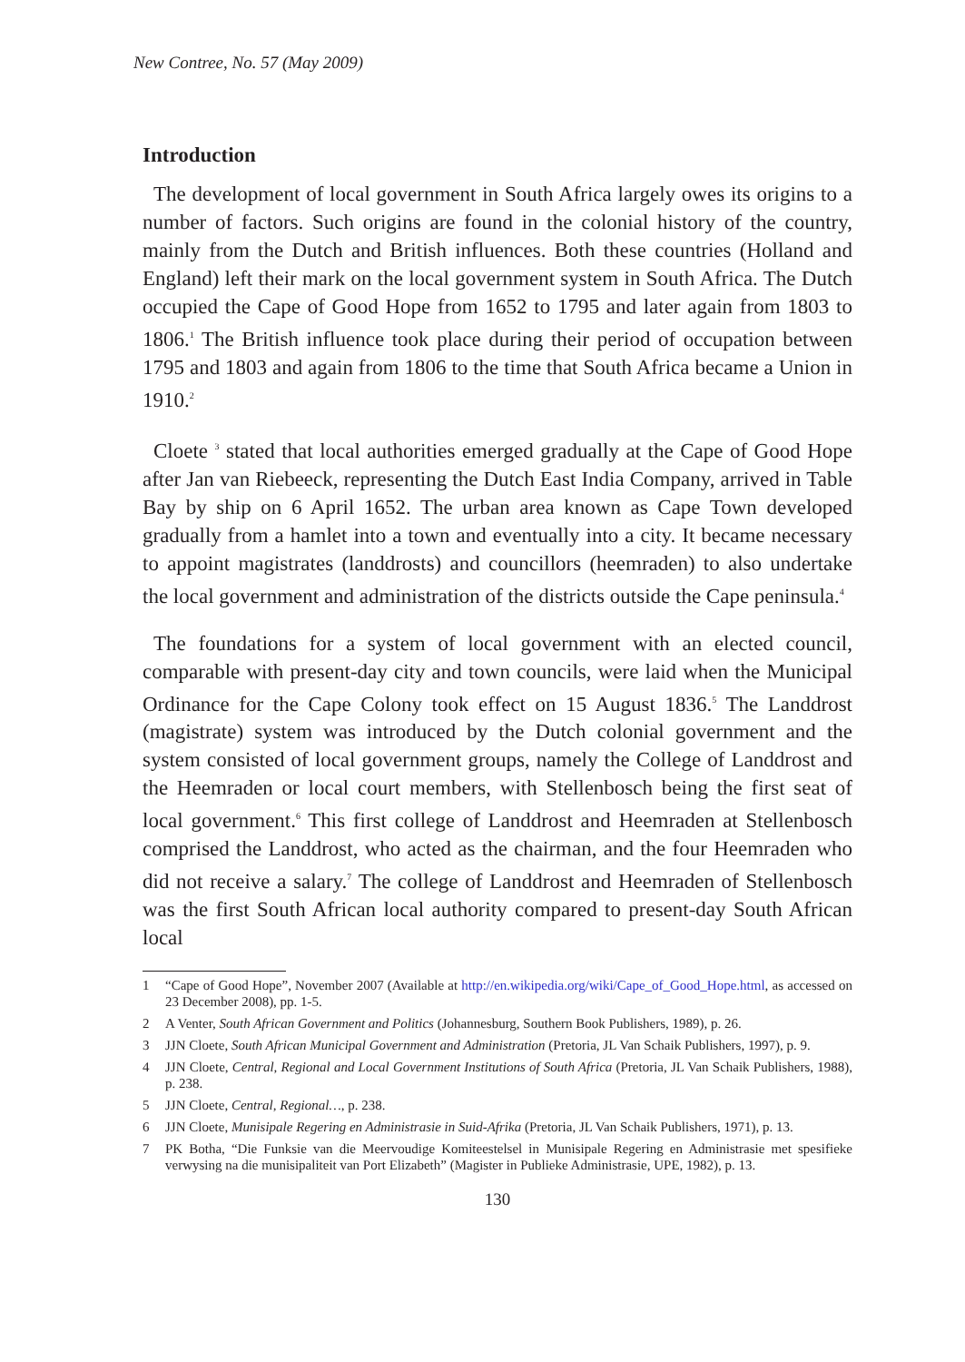New Contree, No. 57 (May 2009)
Introduction
The development of local government in South Africa largely owes its origins to a number of factors. Such origins are found in the colonial history of the country, mainly from the Dutch and British influences. Both these countries (Holland and England) left their mark on the local government system in South Africa. The Dutch occupied the Cape of Good Hope from 1652 to 1795 and later again from 1803 to 1806.<sup>1</sup> The British influence took place during their period of occupation between 1795 and 1803 and again from 1806 to the time that South Africa became a Union in 1910.<sup>2</sup>
Cloete <sup>3</sup> stated that local authorities emerged gradually at the Cape of Good Hope after Jan van Riebeeck, representing the Dutch East India Company, arrived in Table Bay by ship on 6 April 1652. The urban area known as Cape Town developed gradually from a hamlet into a town and eventually into a city. It became necessary to appoint magistrates (landdrosts) and councillors (heemraden) to also undertake the local government and administration of the districts outside the Cape peninsula.<sup>4</sup>
The foundations for a system of local government with an elected council, comparable with present-day city and town councils, were laid when the Municipal Ordinance for the Cape Colony took effect on 15 August 1836.<sup>5</sup> The Landdrost (magistrate) system was introduced by the Dutch colonial government and the system consisted of local government groups, namely the College of Landdrost and the Heemraden or local court members, with Stellenbosch being the first seat of local government.<sup>6</sup> This first college of Landdrost and Heemraden at Stellenbosch comprised the Landdrost, who acted as the chairman, and the four Heemraden who did not receive a salary.<sup>7</sup> The college of Landdrost and Heemraden of Stellenbosch was the first South African local authority compared to present-day South African local
1 “Cape of Good Hope”, November 2007 (Available at http://en.wikipedia.org/wiki/Cape_of_Good_Hope.html, as accessed on 23 December 2008), pp. 1-5.
2 A Venter, South African Government and Politics (Johannesburg, Southern Book Publishers, 1989), p. 26.
3 JJN Cloete, South African Municipal Government and Administration (Pretoria, JL Van Schaik Publishers, 1997), p. 9.
4 JJN Cloete, Central, Regional and Local Government Institutions of South Africa (Pretoria, JL Van Schaik Publishers, 1988), p. 238.
5 JJN Cloete, Central, Regional…, p. 238.
6 JJN Cloete, Munisipale Regering en Administrasie in Suid-Afrika (Pretoria, JL Van Schaik Publishers, 1971), p. 13.
7 PK Botha, “Die Funksie van die Meervoudige Komiteestelsel in Munisipale Regering en Administrasie met spesifieke verwysing na die munisipaliteit van Port Elizabeth” (Magister in Publieke Administrasie, UPE, 1982), p. 13.
130